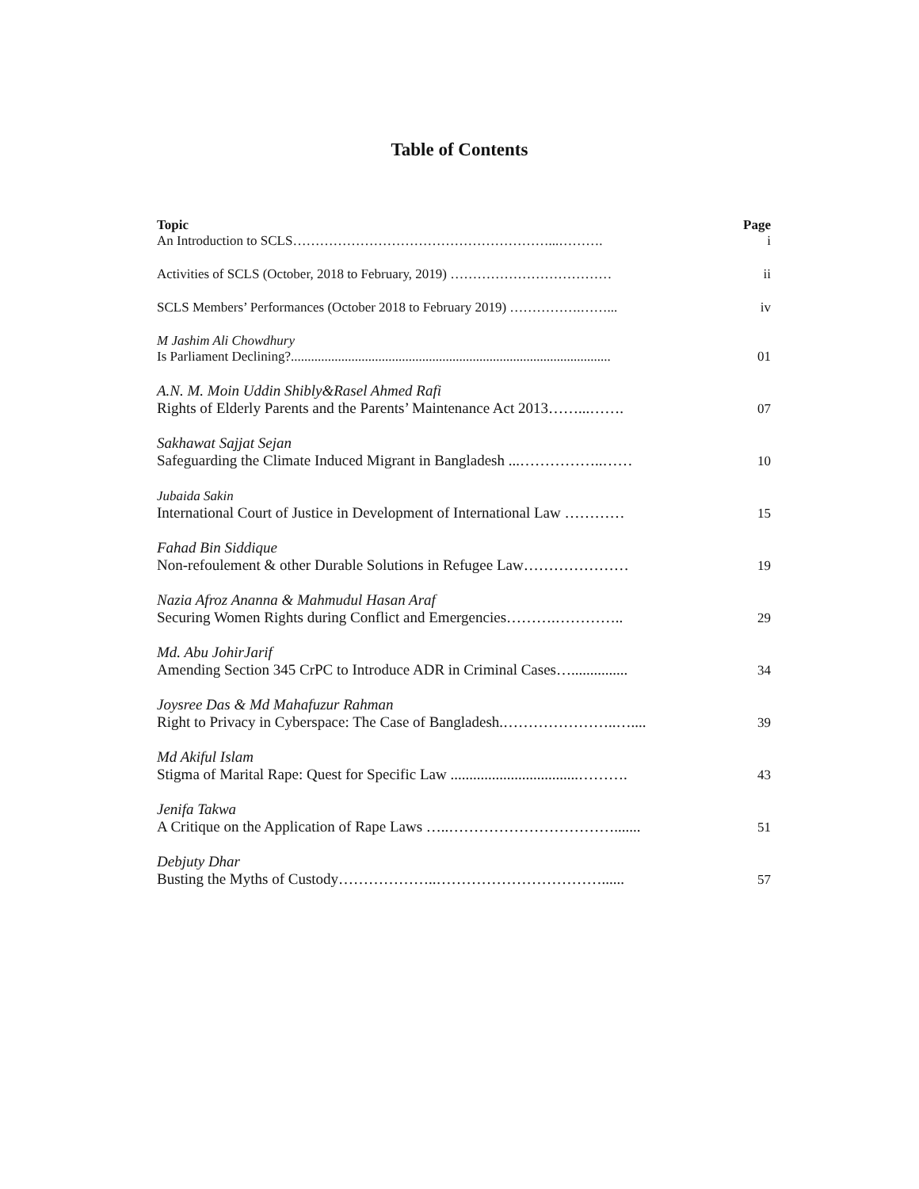Table of Contents
| Topic | Page |
| --- | --- |
| An Introduction to SCLS…………………………………………………...………. | i |
| Activities of SCLS (October, 2018 to February, 2019) ……………………………… | ii |
| SCLS Members’ Performances (October 2018 to February 2019) …………….……... | iv |
| M Jashim Ali Chowdhury Is Parliament Declining?............................................................................................... | 01 |
| A.N. M. Moin Uddin Shibly&Rasel Ahmed Rafi Rights of Elderly Parents and the Parents’ Maintenance Act 2013……...……. | 07 |
| Sakhawat Sajjat Sejan Safeguarding the Climate Induced Migrant in Bangladesh ...……………..…… | 10 |
| Jubaida Sakin International Court of Justice in Development of International Law ………… | 15 |
| Fahad Bin Siddique Non-refoulement & other Durable Solutions in Refugee Law………………… | 19 |
| Nazia Afroz Ananna & Mahmudul Hasan Araf Securing Women Rights during Conflict and Emergencies……….………….. | 29 |
| Md. Abu JohirJarif Amending Section 345 CrPC to Introduce ADR in Criminal Cases…............... | 34 |
| Joysree Das & Md Mahafuzur Rahman Right to Privacy in Cyberspace: The Case of Bangladesh.…………………..….... | 39 |
| Md Akiful Islam Stigma of Marital Rape: Quest for Specific Law ..................................………. | 43 |
| Jenifa Takwa A Critique on the Application of Rape Laws …..……………………………....... | 51 |
| Debjuty Dhar Busting the Myths of Custody………………..……………………………...... | 57 |